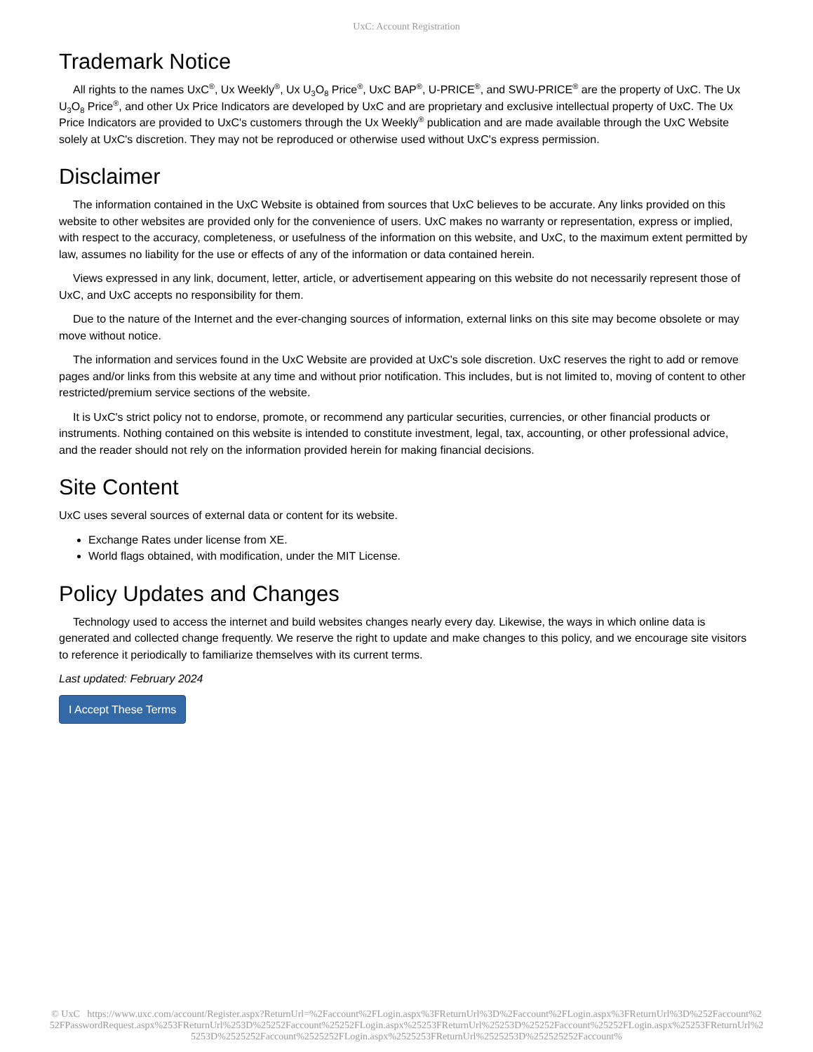UxC: Account Registration
Trademark Notice
All rights to the names UxC<sup>®</sup>, Ux Weekly<sup>®</sup>, Ux U<sub>3</sub>O<sub>8</sub> Price<sup>®</sup>, UxC BAP<sup>®</sup>, U-PRICE<sup>®</sup>, and SWU-PRICE<sup>®</sup> are the property of UxC. The Ux U<sub>3</sub>O<sub>8</sub> Price<sup>®</sup>, and other Ux Price Indicators are developed by UxC and are proprietary and exclusive intellectual property of UxC. The Ux Price Indicators are provided to UxC's customers through the Ux Weekly<sup>®</sup> publication and are made available through the UxC Website solely at UxC's discretion. They may not be reproduced or otherwise used without UxC's express permission.
Disclaimer
The information contained in the UxC Website is obtained from sources that UxC believes to be accurate. Any links provided on this website to other websites are provided only for the convenience of users. UxC makes no warranty or representation, express or implied, with respect to the accuracy, completeness, or usefulness of the information on this website, and UxC, to the maximum extent permitted by law, assumes no liability for the use or effects of any of the information or data contained herein.
Views expressed in any link, document, letter, article, or advertisement appearing on this website do not necessarily represent those of UxC, and UxC accepts no responsibility for them.
Due to the nature of the Internet and the ever-changing sources of information, external links on this site may become obsolete or may move without notice.
The information and services found in the UxC Website are provided at UxC's sole discretion. UxC reserves the right to add or remove pages and/or links from this website at any time and without prior notification. This includes, but is not limited to, moving of content to other restricted/premium service sections of the website.
It is UxC's strict policy not to endorse, promote, or recommend any particular securities, currencies, or other financial products or instruments. Nothing contained on this website is intended to constitute investment, legal, tax, accounting, or other professional advice, and the reader should not rely on the information provided herein for making financial decisions.
Site Content
UxC uses several sources of external data or content for its website.
Exchange Rates under license from XE.
World flags obtained, with modification, under the MIT License.
Policy Updates and Changes
Technology used to access the internet and build websites changes nearly every day. Likewise, the ways in which online data is generated and collected change frequently. We reserve the right to update and make changes to this policy, and we encourage site visitors to reference it periodically to familiarize themselves with its current terms.
Last updated: February 2024
I Accept These Terms
© UxC https://www.uxc.com/account/Register.aspx?ReturnUrl=%2Faccount%2FLogin.aspx%3FReturnUrl%3D%2Faccount%2FLogin.aspx%3FReturnUrl%3D%252Faccount%252FPasswordRequest.aspx%253FReturnUrl%253D%25252Faccount%25252FLogin.aspx%25253FReturnUrl%25253D%25252Faccount%25252FLogin.aspx%25253FReturnUrl%25253D%2525252Faccount%2525252FLogin.aspx%2525253FReturnUrl%2525253D%252525252Faccount%